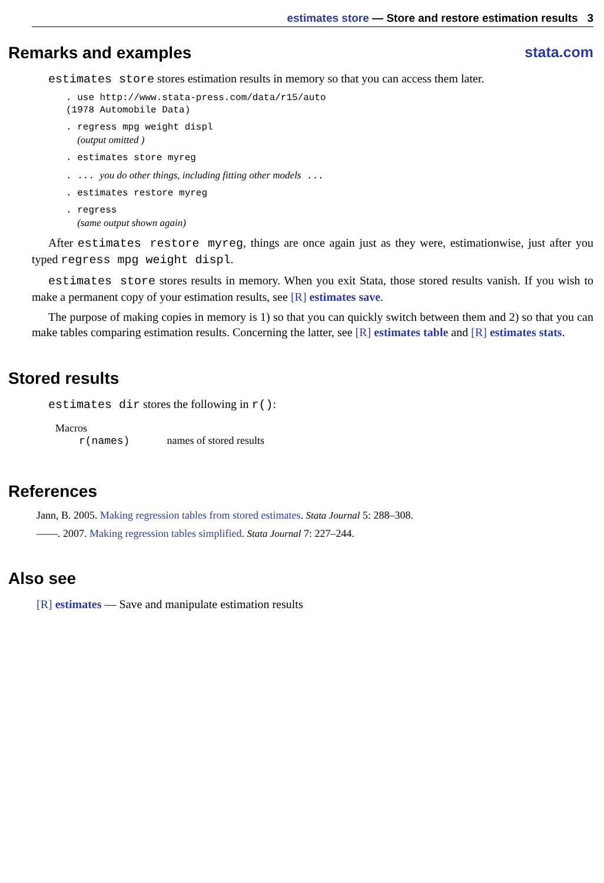estimates store — Store and restore estimation results 3
Remarks and examples stata.com
estimates store stores estimation results in memory so that you can access them later.
. use http://www.stata-press.com/data/r15/auto
(1978 Automobile Data)
. regress mpg weight displ
  (output omitted )
. estimates store myreg
. ... you do other things, including fitting other models ...
. estimates restore myreg
. regress
  (same output shown again)
After estimates restore myreg, things are once again just as they were, estimationwise, just after you typed regress mpg weight displ.
estimates store stores results in memory. When you exit Stata, those stored results vanish. If you wish to make a permanent copy of your estimation results, see [R] estimates save.
The purpose of making copies in memory is 1) so that you can quickly switch between them and 2) so that you can make tables comparing estimation results. Concerning the latter, see [R] estimates table and [R] estimates stats.
Stored results
estimates dir stores the following in r():
Macros
r(names) names of stored results
References
Jann, B. 2005. Making regression tables from stored estimates. Stata Journal 5: 288–308.
——. 2007. Making regression tables simplified. Stata Journal 7: 227–244.
Also see
[R] estimates — Save and manipulate estimation results